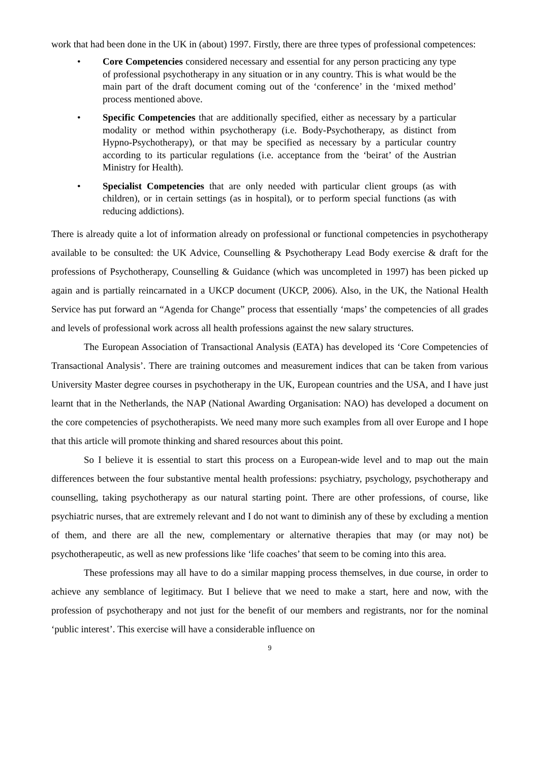work that had been done in the UK in (about) 1997. Firstly, there are three types of professional competences:
• Core Competencies considered necessary and essential for any person practicing any type of professional psychotherapy in any situation or in any country. This is what would be the main part of the draft document coming out of the ‘conference’ in the ‘mixed method’ process mentioned above.
• Specific Competencies that are additionally specified, either as necessary by a particular modality or method within psychotherapy (i.e. Body-Psychotherapy, as distinct from Hypno-Psychotherapy), or that may be specified as necessary by a particular country according to its particular regulations (i.e. acceptance from the ‘beirat’ of the Austrian Ministry for Health).
• Specialist Competencies that are only needed with particular client groups (as with children), or in certain settings (as in hospital), or to perform special functions (as with reducing addictions).
There is already quite a lot of information already on professional or functional competencies in psychotherapy available to be consulted: the UK Advice, Counselling & Psychotherapy Lead Body exercise & draft for the professions of Psychotherapy, Counselling & Guidance (which was uncompleted in 1997) has been picked up again and is partially reincarnated in a UKCP document (UKCP, 2006). Also, in the UK, the National Health Service has put forward an “Agenda for Change” process that essentially ‘maps’ the competencies of all grades and levels of professional work across all health professions against the new salary structures.
The European Association of Transactional Analysis (EATA) has developed its ‘Core Competencies of Transactional Analysis’. There are training outcomes and measurement indices that can be taken from various University Master degree courses in psychotherapy in the UK, European countries and the USA, and I have just learnt that in the Netherlands, the NAP (National Awarding Organisation: NAO) has developed a document on the core competencies of psychotherapists. We need many more such examples from all over Europe and I hope that this article will promote thinking and shared resources about this point.
So I believe it is essential to start this process on a European-wide level and to map out the main differences between the four substantive mental health professions: psychiatry, psychology, psychotherapy and counselling, taking psychotherapy as our natural starting point. There are other professions, of course, like psychiatric nurses, that are extremely relevant and I do not want to diminish any of these by excluding a mention of them, and there are all the new, complementary or alternative therapies that may (or may not) be psychotherapeutic, as well as new professions like ‘life coaches’ that seem to be coming into this area.
These professions may all have to do a similar mapping process themselves, in due course, in order to achieve any semblance of legitimacy. But I believe that we need to make a start, here and now, with the profession of psychotherapy and not just for the benefit of our members and registrants, nor for the nominal ‘public interest’. This exercise will have a considerable influence on
9